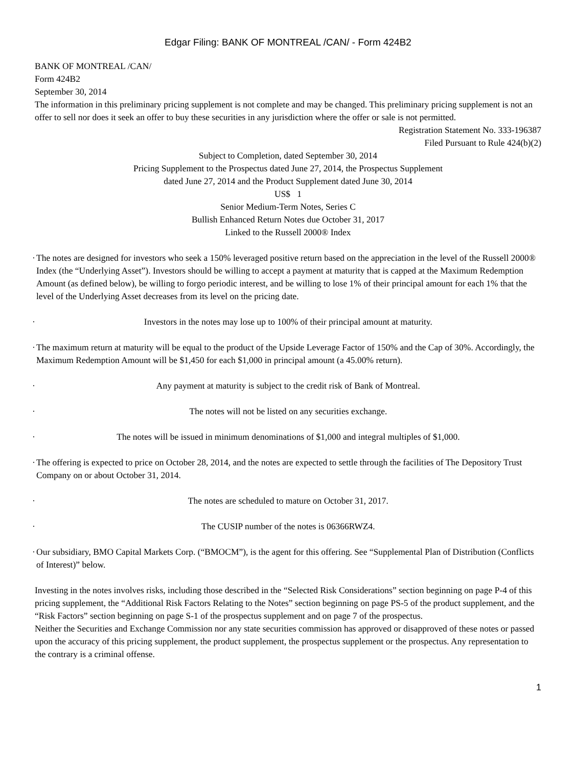Edgar Filing: BANK OF MONTREAL /CAN/ - Form 424B2
BANK OF MONTREAL /CAN/
Form 424B2
September 30, 2014
The information in this preliminary pricing supplement is not complete and may be changed. This preliminary pricing supplement is not an offer to sell nor does it seek an offer to buy these securities in any jurisdiction where the offer or sale is not permitted.
Registration Statement No. 333-196387
Filed Pursuant to Rule 424(b)(2)
Subject to Completion, dated September 30, 2014
Pricing Supplement to the Prospectus dated June 27, 2014, the Prospectus Supplement
dated June 27, 2014 and the Product Supplement dated June 30, 2014
US$ 1
Senior Medium-Term Notes, Series C
Bullish Enhanced Return Notes due October 31, 2017
Linked to the Russell 2000® Index
· The notes are designed for investors who seek a 150% leveraged positive return based on the appreciation in the level of the Russell 2000® Index (the “Underlying Asset”). Investors should be willing to accept a payment at maturity that is capped at the Maximum Redemption Amount (as defined below), be willing to forgo periodic interest, and be willing to lose 1% of their principal amount for each 1% that the level of the Underlying Asset decreases from its level on the pricing date.
· Investors in the notes may lose up to 100% of their principal amount at maturity.
· The maximum return at maturity will be equal to the product of the Upside Leverage Factor of 150% and the Cap of 30%. Accordingly, the Maximum Redemption Amount will be $1,450 for each $1,000 in principal amount (a 45.00% return).
· Any payment at maturity is subject to the credit risk of Bank of Montreal.
· The notes will not be listed on any securities exchange.
· The notes will be issued in minimum denominations of $1,000 and integral multiples of $1,000.
· The offering is expected to price on October 28, 2014, and the notes are expected to settle through the facilities of The Depository Trust Company on or about October 31, 2014.
· The notes are scheduled to mature on October 31, 2017.
· The CUSIP number of the notes is 06366RWZ4.
· Our subsidiary, BMO Capital Markets Corp. (“BMOCM”), is the agent for this offering. See “Supplemental Plan of Distribution (Conflicts of Interest)” below.
Investing in the notes involves risks, including those described in the “Selected Risk Considerations” section beginning on page P-4 of this pricing supplement, the “Additional Risk Factors Relating to the Notes” section beginning on page PS-5 of the product supplement, and the “Risk Factors” section beginning on page S-1 of the prospectus supplement and on page 7 of the prospectus.
Neither the Securities and Exchange Commission nor any state securities commission has approved or disapproved of these notes or passed upon the accuracy of this pricing supplement, the product supplement, the prospectus supplement or the prospectus. Any representation to the contrary is a criminal offense.
1